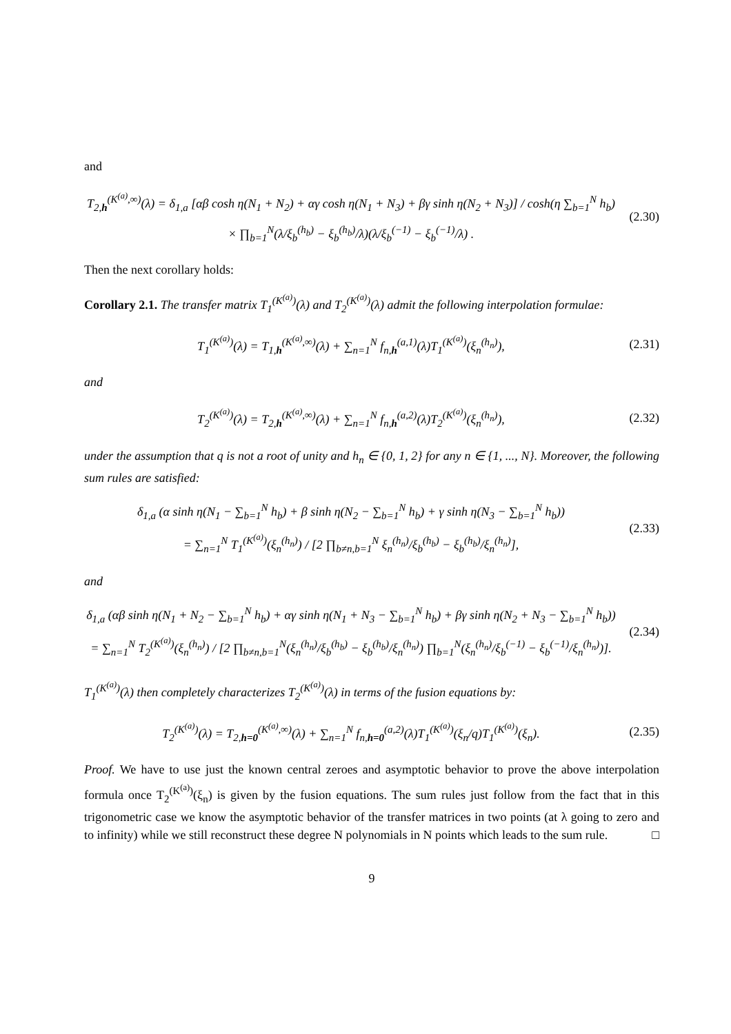and
T<sub>2,h</sub><sup>(K<sup>(a)</sup>,∞)</sup>(λ) = δ<sub>1,a</sub> [αβ cosh η(N<sub>1</sub> + N<sub>2</sub>) + αγ cosh η(N<sub>1</sub> + N<sub>3</sub>) + βγ sinh η(N<sub>2</sub> + N<sub>3</sub>)] / cosh(η ∑<sub>b=1</sub><sup>N</sup> h<sub>b</sub>)
× ∏<sub>b=1</sub><sup>N</sup>(λ/ξ<sub>b</sub><sup>(h<sub>b</sub>)</sup> − ξ<sub>b</sub><sup>(h<sub>b</sub>)</sup>/λ)(λ/ξ<sub>b</sub><sup>(−1)</sup> − ξ<sub>b</sub><sup>(−1)</sup>/λ) .
(2.30)
Then the next corollary holds:
Corollary 2.1. The transfer matrix T<sub>1</sub><sup>(K<sup>(a)</sup>)</sup>(λ) and T<sub>2</sub><sup>(K<sup>(a)</sup>)</sup>(λ) admit the following interpolation formulae:
T<sub>1</sub><sup>(K<sup>(a)</sup>)</sup>(λ) = T<sub>1,h</sub><sup>(K<sup>(a)</sup>,∞)</sup>(λ) + ∑<sub>n=1</sub><sup>N</sup> f<sub>n,h</sub><sup>(a,1)</sup>(λ)T<sub>1</sub><sup>(K<sup>(a)</sup>)</sup>(ξ<sub>n</sub><sup>(h<sub>n</sub>)</sup>),
(2.31)
and
T<sub>2</sub><sup>(K<sup>(a)</sup>)</sup>(λ) = T<sub>2,h</sub><sup>(K<sup>(a)</sup>,∞)</sup>(λ) + ∑<sub>n=1</sub><sup>N</sup> f<sub>n,h</sub><sup>(a,2)</sup>(λ)T<sub>2</sub><sup>(K<sup>(a)</sup>)</sup>(ξ<sub>n</sub><sup>(h<sub>n</sub>)</sup>),
(2.32)
under the assumption that q is not a root of unity and h<sub>n</sub> ∈ {0, 1, 2} for any n ∈ {1, ..., N}. Moreover, the following sum rules are satisfied:
δ<sub>1,a</sub> (α sinh η(N<sub>1</sub> − ∑<sub>b=1</sub><sup>N</sup> h<sub>b</sub>) + β sinh η(N<sub>2</sub> − ∑<sub>b=1</sub><sup>N</sup> h<sub>b</sub>) + γ sinh η(N<sub>3</sub> − ∑<sub>b=1</sub><sup>N</sup> h<sub>b</sub>))
= ∑<sub>n=1</sub><sup>N</sup> T<sub>1</sub><sup>(K<sup>(a)</sup>)</sup>(ξ<sub>n</sub><sup>(h<sub>n</sub>)</sup>) / [2 ∏<sub>b≠n,b=1</sub><sup>N</sup> ξ<sub>n</sub><sup>(h<sub>n</sub>)</sup>/ξ<sub>b</sub><sup>(h<sub>b</sub>)</sup> − ξ<sub>b</sub><sup>(h<sub>b</sub>)</sup>/ξ<sub>n</sub><sup>(h<sub>n</sub>)</sup>],
(2.33)
and
δ<sub>1,a</sub> (αβ sinh η(N<sub>1</sub> + N<sub>2</sub> − ∑<sub>b=1</sub><sup>N</sup> h<sub>b</sub>) + αγ sinh η(N<sub>1</sub> + N<sub>3</sub> − ∑<sub>b=1</sub><sup>N</sup> h<sub>b</sub>) + βγ sinh η(N<sub>2</sub> + N<sub>3</sub> − ∑<sub>b=1</sub><sup>N</sup> h<sub>b</sub>))
= ∑<sub>n=1</sub><sup>N</sup> T<sub>2</sub><sup>(K<sup>(a)</sup>)</sup>(ξ<sub>n</sub><sup>(h<sub>n</sub>)</sup>) / [2 ∏<sub>b≠n,b=1</sub><sup>N</sup>(ξ<sub>n</sub><sup>(h<sub>n</sub>)</sup>/ξ<sub>b</sub><sup>(h<sub>b</sub>)</sup> − ξ<sub>b</sub><sup>(h<sub>b</sub>)</sup>/ξ<sub>n</sub><sup>(h<sub>n</sub>)</sup>) ∏<sub>b=1</sub><sup>N</sup>(ξ<sub>n</sub><sup>(h<sub>n</sub>)</sup>/ξ<sub>b</sub><sup>(−1)</sup> − ξ<sub>b</sub><sup>(−1)</sup>/ξ<sub>n</sub><sup>(h<sub>n</sub>)</sup>)].
(2.34)
T<sub>1</sub><sup>(K<sup>(a)</sup>)</sup>(λ) then completely characterizes T<sub>2</sub><sup>(K<sup>(a)</sup>)</sup>(λ) in terms of the fusion equations by:
T<sub>2</sub><sup>(K<sup>(a)</sup>)</sup>(λ) = T<sub>2,h=0</sub><sup>(K<sup>(a)</sup>,∞)</sup>(λ) + ∑<sub>n=1</sub><sup>N</sup> f<sub>n,h=0</sub><sup>(a,2)</sup>(λ)T<sub>1</sub><sup>(K<sup>(a)</sup>)</sup>(ξ<sub>n</sub>/q)T<sub>1</sub><sup>(K<sup>(a)</sup>)</sup>(ξ<sub>n</sub>).
(2.35)
Proof. We have to use just the known central zeroes and asymptotic behavior to prove the above interpolation formula once T<sub>2</sub><sup>(K<sup>(a)</sup>)</sup>(ξ<sub>n</sub>) is given by the fusion equations. The sum rules just follow from the fact that in this trigonometric case we know the asymptotic behavior of the transfer matrices in two points (at λ going to zero and to infinity) while we still reconstruct these degree N polynomials in N points which leads to the sum rule. □
9